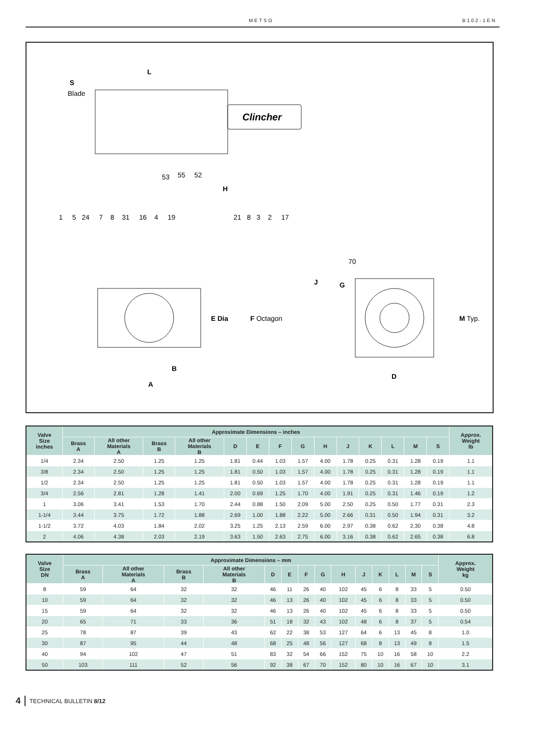METSO B102-1EN
Clincher
S
Blade
L
53
55
52
H
1 5 24 7 8 31 16 4 19
21 8 3 2 17
E Dia
F Octagon
B
A
J
G
70
M Typ.
D
| Valve Size inches | Approximate Dimensions – inches | | | | | | | | | | | | | | Approx. Weight lb |
| --- | --- | --- | --- | --- | --- | --- | --- | --- | --- | --- | --- | --- | --- | --- | --- |
| | Brass A | All other Materials A | Brass B | All other Materials B | D | E | F | G | H | J | K | L | M | S | |
| 1/4 | 2.34 | 2.50 | 1.25 | 1.25 | 1.81 | 0.44 | 1.03 | 1.57 | 4.00 | 1.78 | 0.25 | 0.31 | 1.28 | 0.19 | 1.1 |
| 3/8 | 2.34 | 2.50 | 1.25 | 1.25 | 1.81 | 0.50 | 1.03 | 1.57 | 4.00 | 1.78 | 0.25 | 0.31 | 1.28 | 0.19 | 1.1 |
| 1/2 | 2.34 | 2.50 | 1.25 | 1.25 | 1.81 | 0.50 | 1.03 | 1.57 | 4.00 | 1.78 | 0.25 | 0.31 | 1.28 | 0.19 | 1.1 |
| 3/4 | 2.56 | 2.81 | 1.28 | 1.41 | 2.00 | 0.69 | 1.25 | 1.70 | 4.00 | 1.91 | 0.25 | 0.31 | 1.46 | 0.19 | 1.2 |
| 1 | 3.06 | 3.41 | 1.53 | 1.70 | 2.44 | 0.88 | 1.50 | 2.09 | 5.00 | 2.50 | 0.25 | 0.50 | 1.77 | 0.31 | 2.3 |
| 1-1/4 | 3.44 | 3.75 | 1.72 | 1.88 | 2.69 | 1.00 | 1.88 | 2.22 | 5.00 | 2.66 | 0.31 | 0.50 | 1.94 | 0.31 | 3.2 |
| 1-1/2 | 3.72 | 4.03 | 1.84 | 2.02 | 3.25 | 1.25 | 2.13 | 2.59 | 6.00 | 2.97 | 0.38 | 0.62 | 2.30 | 0.38 | 4.8 |
| 2 | 4.06 | 4.38 | 2.03 | 2.19 | 3.63 | 1.50 | 2.63 | 2.75 | 6.00 | 3.16 | 0.38 | 0.62 | 2.65 | 0.38 | 6.8 |
| Valve Size DN | Approximate Dimensions – mm | | | | | | | | | | | | | | Approx. Weight kg |
| --- | --- | --- | --- | --- | --- | --- | --- | --- | --- | --- | --- | --- | --- | --- | --- |
| | Brass A | All other Materials A | Brass B | All other Materials B | D | E | F | G | H | J | K | L | M | S | |
| 8 | 59 | 64 | 32 | 32 | 46 | 11 | 26 | 40 | 102 | 45 | 6 | 8 | 33 | 5 | 0.50 |
| 10 | 59 | 64 | 32 | 32 | 46 | 13 | 26 | 40 | 102 | 45 | 6 | 8 | 33 | 5 | 0.50 |
| 15 | 59 | 64 | 32 | 32 | 46 | 13 | 26 | 40 | 102 | 45 | 6 | 8 | 33 | 5 | 0.50 |
| 20 | 65 | 71 | 33 | 36 | 51 | 18 | 32 | 43 | 102 | 48 | 6 | 8 | 37 | 5 | 0.54 |
| 25 | 78 | 87 | 39 | 43 | 62 | 22 | 38 | 53 | 127 | 64 | 6 | 13 | 45 | 8 | 1.0 |
| 30 | 87 | 95 | 44 | 48 | 68 | 25 | 48 | 56 | 127 | 68 | 8 | 13 | 49 | 8 | 1.5 |
| 40 | 94 | 102 | 47 | 51 | 83 | 32 | 54 | 66 | 152 | 75 | 10 | 16 | 58 | 10 | 2.2 |
| 50 | 103 | 111 | 52 | 56 | 92 | 38 | 67 | 70 | 152 | 80 | 10 | 16 | 67 | 10 | 3.1 |
4 TECHNICAL BULLETIN 8/12